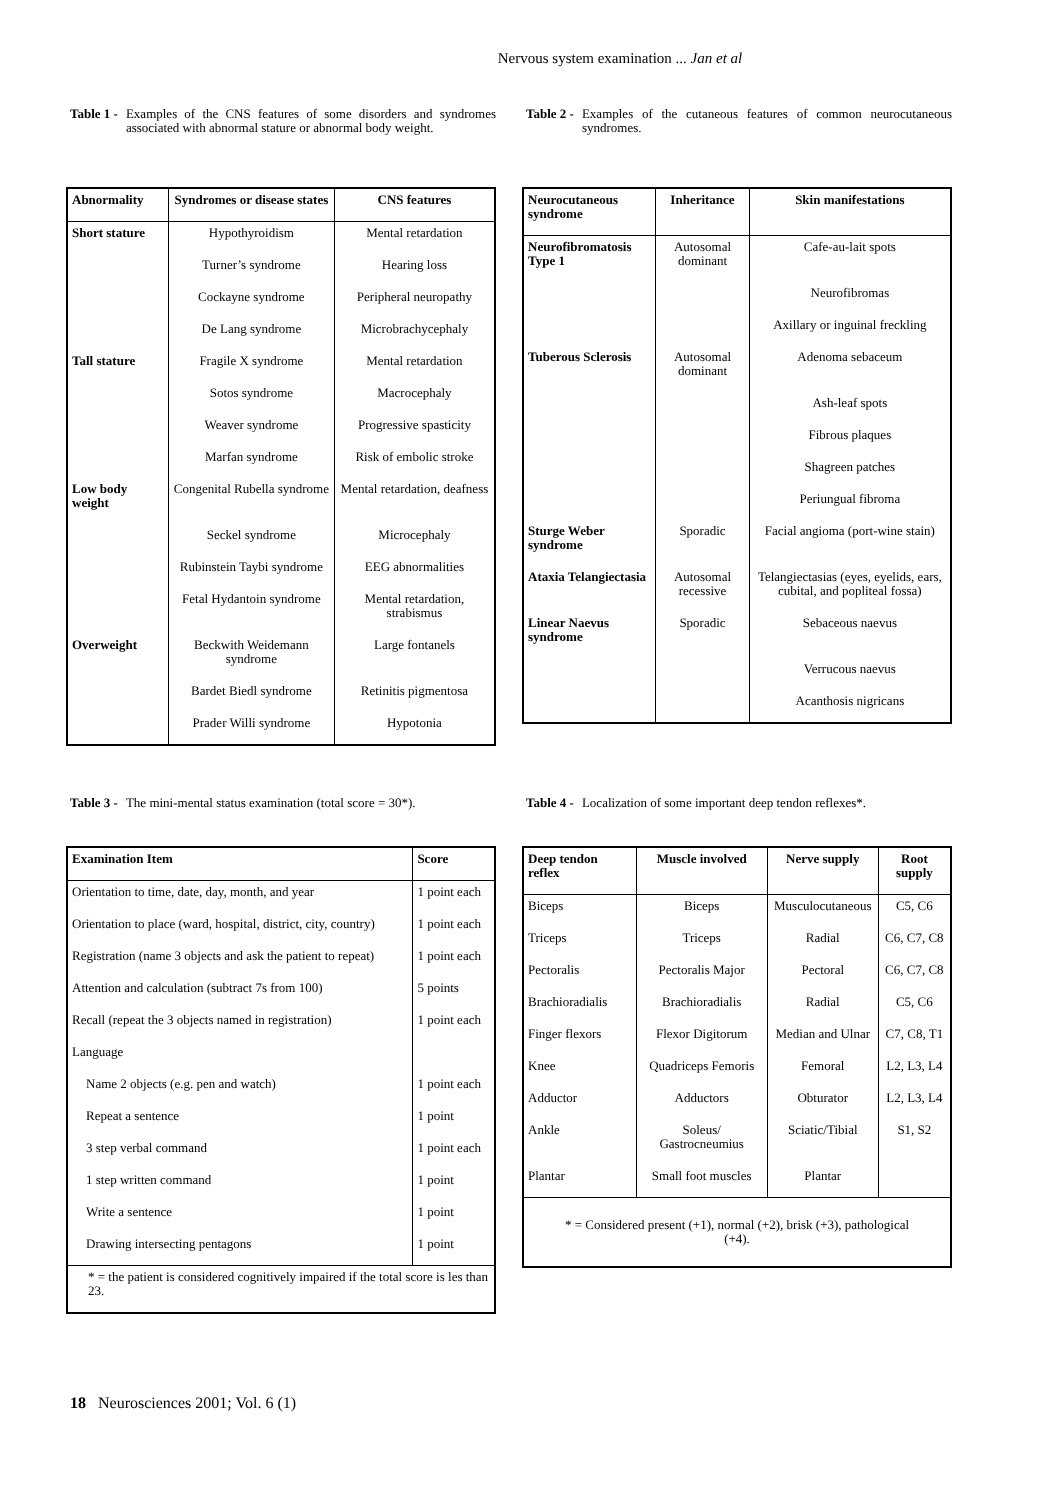Nervous system examination ... Jan et al
Table 1 - Examples of the CNS features of some disorders and syndromes associated with abnormal stature or abnormal body weight.
| Abnormality | Syndromes or disease states | CNS features |
| --- | --- | --- |
| Short stature | Hypothyroidism | Mental retardation |
| | Turner’s syndrome | Hearing loss |
| | Cockayne syndrome | Peripheral neuropathy |
| | De Lang syndrome | Microbrachycephaly |
| Tall stature | Fragile X syndrome | Mental retardation |
| | Sotos syndrome | Macrocephaly |
| | Weaver syndrome | Progressive spasticity |
| | Marfan syndrome | Risk of embolic stroke |
| Low body weight | Congenital Rubella syndrome | Mental retardation, deafness |
| | Seckel syndrome | Microcephaly |
| | Rubinstein Taybi syndrome | EEG abnormalities |
| | Fetal Hydantoin syndrome | Mental retardation, strabismus |
| Overweight | Beckwith Weidemann syndrome | Large fontanels |
| | Bardet Biedl syndrome | Retinitis pigmentosa |
| | Prader Willi syndrome | Hypotonia |
Table 2 - Examples of the cutaneous features of common neurocutaneous syndromes.
| Neurocutaneous syndrome | Inheritance | Skin manifestations |
| --- | --- | --- |
| Neurofibromatosis Type 1 | Autosomal dominant | Cafe-au-lait spots |
| | | Neurofibromas |
| | | Axillary or inguinal freckling |
| Tuberous Sclerosis | Autosomal dominant | Adenoma sebaceum |
| | | Ash-leaf spots |
| | | Fibrous plaques |
| | | Shagreen patches |
| | | Periungual fibroma |
| Sturge Weber syndrome | Sporadic | Facial angioma (port-wine stain) |
| Ataxia Telangiectasia | Autosomal recessive | Telangiectasias (eyes, eyelids, ears, cubital, and popliteal fossa) |
| Linear Naevus syndrome | Sporadic | Sebaceous naevus |
| | | Verrucous naevus |
| | | Acanthosis nigricans |
Table 3 - The mini-mental status examination (total score = 30*).
| Examination Item | Score |
| --- | --- |
| Orientation to time, date, day, month, and year | 1 point each |
| Orientation to place (ward, hospital, district, city, country) | 1 point each |
| Registration (name 3 objects and ask the patient to repeat) | 1 point each |
| Attention and calculation (subtract 7s from 100) | 5 points |
| Recall (repeat the 3 objects named in registration) | 1 point each |
| Language | |
| Name 2 objects (e.g. pen and watch) | 1 point each |
| Repeat a sentence | 1 point |
| 3 step verbal command | 1 point each |
| 1 step written command | 1 point |
| Write a sentence | 1 point |
| Drawing intersecting pentagons | 1 point |
| * = the patient is considered cognitively impaired if the total score is les than 23. | |
Table 4 - Localization of some important deep tendon reflexes*.
| Deep tendon reflex | Muscle involved | Nerve supply | Root supply |
| --- | --- | --- | --- |
| Biceps | Biceps | Musculocutaneous | C5, C6 |
| Triceps | Triceps | Radial | C6, C7, C8 |
| Pectoralis | Pectoralis Major | Pectoral | C6, C7, C8 |
| Brachioradialis | Brachioradialis | Radial | C5, C6 |
| Finger flexors | Flexor Digitorum | Median and Ulnar | C7, C8, T1 |
| Knee | Quadriceps Femoris | Femoral | L2, L3, L4 |
| Adductor | Adductors | Obturator | L2, L3, L4 |
| Ankle | Soleus/ Gastrocneumius | Sciatic/Tibial | S1, S2 |
| Plantar | Small foot muscles | Plantar | |
| * = Considered present (+1), normal (+2), brisk (+3), pathological (+4). | | | |
18 Neurosciences 2001; Vol. 6 (1)